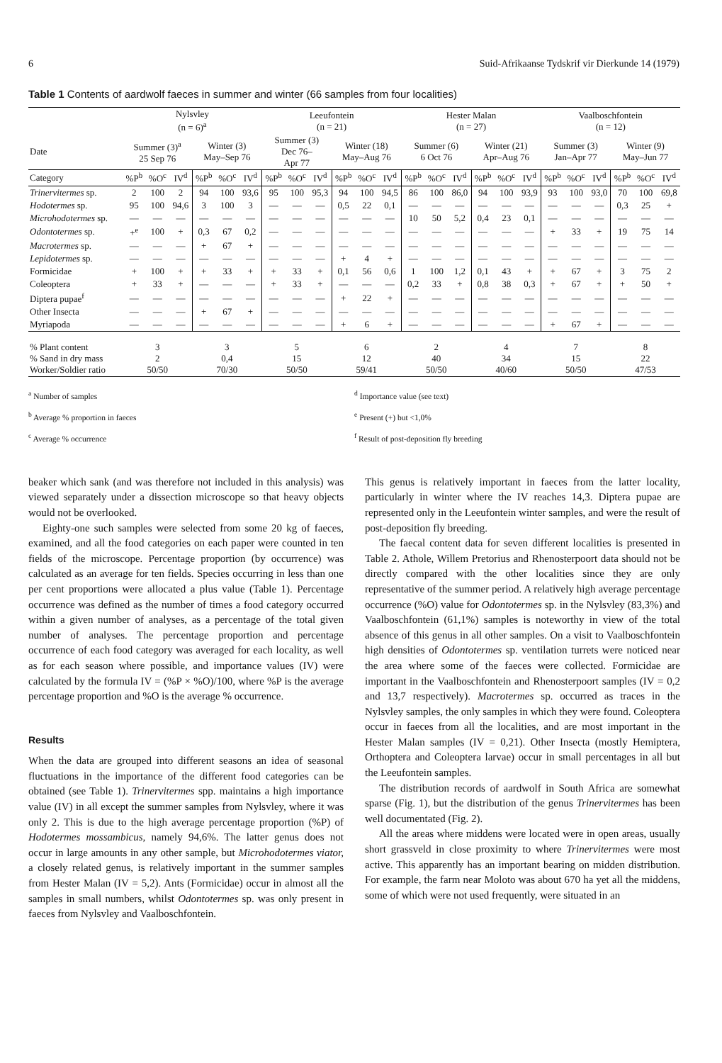6 Suid-Afrikaanse Tydskrif vir Dierkunde 14 (1979)
Table 1 Contents of aardwolf faeces in summer and winter (66 samples from four localities)
| | Nylsvley (n = 6)<sup>a</sup> | | | | | | Leeufontein (n = 21) | | | | | | Hester Malan (n = 27) | | | | | | Vaalboschfontein (n = 12) | | | | | |
| --- | --- | --- | --- | --- | --- | --- | --- | --- | --- | --- | --- | --- | --- | --- | --- | --- | --- | --- | --- | --- | --- | --- | --- | --- |
| Date | Summer (3)<sup>a</sup> 25 Sep 76 | | | Winter (3) May–Sep 76 | | | Summer (3) Dec 76– Apr 77 | | | Winter (18) May–Aug 76 | | | Summer (6) 6 Oct 76 | | | Winter (21) Apr–Aug 76 | | | Summer (3) Jan–Apr 77 | | | Winter (9) May–Jun 77 | | |
| Category | %P<sup>b</sup> | %O<sup>c</sup> | IV<sup>d</sup> | %P<sup>b</sup> | %O<sup>c</sup> | IV<sup>d</sup> | %P<sup>b</sup> | %O<sup>c</sup> | IV<sup>d</sup> | %P<sup>b</sup> | %O<sup>c</sup> | IV<sup>d</sup> | %P<sup>b</sup> | %O<sup>c</sup> | IV<sup>d</sup> | %P<sup>b</sup> | %O<sup>c</sup> | IV<sup>d</sup> | %P<sup>b</sup> | %O<sup>c</sup> | IV<sup>d</sup> | %P<sup>b</sup> | %O<sup>c</sup> | IV<sup>d</sup> |
| Trinervitermes sp. | 2 | 100 | 2 | 94 | 100 | 93,6 | 95 | 100 | 95,3 | 94 | 100 | 94,5 | 86 | 100 | 86,0 | 94 | 100 | 93,9 | 93 | 100 | 93,0 | 70 | 100 | 69,8 |
| Hodotermes sp. | 95 | 100 | 94,6 | 3 | 100 | 3 | — | — | — | 0,5 | 22 | 0,1 | — | — | — | — | — | — | — | — | — | 0,3 | 25 | + |
| Microhodotermes sp. | — | — | — | — | — | — | — | — | — | — | — | — | 10 | 50 | 5,2 | 0,4 | 23 | 0,1 | — | — | — | — | — | — |
| Odontotermes sp. | +<sup>e</sup> | 100 | + | 0,3 | 67 | 0,2 | — | — | — | — | — | — | — | — | — | — | — | — | + | 33 | + | 19 | 75 | 14 |
| Macrotermes sp. | — | — | — | + | 67 | + | — | — | — | — | — | — | — | — | — | — | — | — | — | — | — | — | — | — |
| Lepidotermes sp. | — | — | — | — | — | — | — | — | — | + | 4 | + | — | — | — | — | — | — | — | — | — | — | — | — |
| Formicidae | + | 100 | + | + | 33 | + | + | 33 | + | 0,1 | 56 | 0,6 | 1 | 100 | 1,2 | 0,1 | 43 | + | + | 67 | + | 3 | 75 | 2 |
| Coleoptera | + | 33 | + | — | — | — | + | 33 | + | — | — | — | 0,2 | 33 | + | 0,8 | 38 | 0,3 | + | 67 | + | + | 50 | + |
| Diptera pupae<sup>f</sup> | — | — | — | — | — | — | — | — | — | + | 22 | + | — | — | — | — | — | — | — | — | — | — | — | — |
| Other Insecta | — | — | — | + | 67 | + | — | — | — | — | — | — | — | — | — | — | — | — | — | — | — | — | — | — |
| Myriapoda | — | — | — | — | — | — | — | — | — | + | 6 | + | — | — | — | — | — | — | + | 67 | + | — | — | — |
| % Plant content % Sand in dry mass Worker/Soldier ratio | 3 2 50/50 | | | 3 0,4 70/30 | | | 5 15 50/50 | | | 6 12 59/41 | | | 2 40 50/50 | | | 4 34 40/60 | | | 7 15 50/50 | | | 8 22 47/53 | | |
<sup>a</sup> Number of samples
<sup>b</sup> Average % proportion in faeces
<sup>c</sup> Average % occurrence
<sup>d</sup> Importance value (see text)
<sup>e</sup> Present (+) but <1,0%
<sup>f</sup> Result of post-deposition fly breeding
beaker which sank (and was therefore not included in this analysis) was viewed separately under a dissection microscope so that heavy objects would not be overlooked.
Eighty-one such samples were selected from some 20 kg of faeces, examined, and all the food categories on each paper were counted in ten fields of the microscope. Percentage proportion (by occurrence) was calculated as an average for ten fields. Species occurring in less than one per cent proportions were allocated a plus value (Table 1). Percentage occurrence was defined as the number of times a food category occurred within a given number of analyses, as a percentage of the total given number of analyses. The percentage proportion and percentage occurrence of each food category was averaged for each locality, as well as for each season where possible, and importance values (IV) were calculated by the formula IV = (%P × %O)/100, where %P is the average percentage proportion and %O is the average % occurrence.
Results
When the data are grouped into different seasons an idea of seasonal fluctuations in the importance of the different food categories can be obtained (see Table 1). Trinervitermes spp. maintains a high importance value (IV) in all except the summer samples from Nylsvley, where it was only 2. This is due to the high average percentage proportion (%P) of Hodotermes mossambicus, namely 94,6%. The latter genus does not occur in large amounts in any other sample, but Microhodotermes viator, a closely related genus, is relatively important in the summer samples from Hester Malan (IV = 5,2). Ants (Formicidae) occur in almost all the samples in small numbers, whilst Odontotermes sp. was only present in faeces from Nylsvley and Vaalboschfontein.
This genus is relatively important in faeces from the latter locality, particularly in winter where the IV reaches 14,3. Diptera pupae are represented only in the Leeufontein winter samples, and were the result of post-deposition fly breeding.
The faecal content data for seven different localities is presented in Table 2. Athole, Willem Pretorius and Rhenosterpoort data should not be directly compared with the other localities since they are only representative of the summer period. A relatively high average percentage occurrence (%O) value for Odontotermes sp. in the Nylsvley (83,3%) and Vaalboschfontein (61,1%) samples is noteworthy in view of the total absence of this genus in all other samples. On a visit to Vaalboschfontein high densities of Odontotermes sp. ventilation turrets were noticed near the area where some of the faeces were collected. Formicidae are important in the Vaalboschfontein and Rhenosterpoort samples (IV = 0,2 and 13,7 respectively). Macrotermes sp. occurred as traces in the Nylsvley samples, the only samples in which they were found. Coleoptera occur in faeces from all the localities, and are most important in the Hester Malan samples (IV = 0,21). Other Insecta (mostly Hemiptera, Orthoptera and Coleoptera larvae) occur in small percentages in all but the Leeufontein samples.
The distribution records of aardwolf in South Africa are somewhat sparse (Fig. 1), but the distribution of the genus Trinervitermes has been well documentated (Fig. 2).
All the areas where middens were located were in open areas, usually short grassveld in close proximity to where Trinervitermes were most active. This apparently has an important bearing on midden distribution. For example, the farm near Moloto was about 670 ha yet all the middens, some of which were not used frequently, were situated in an